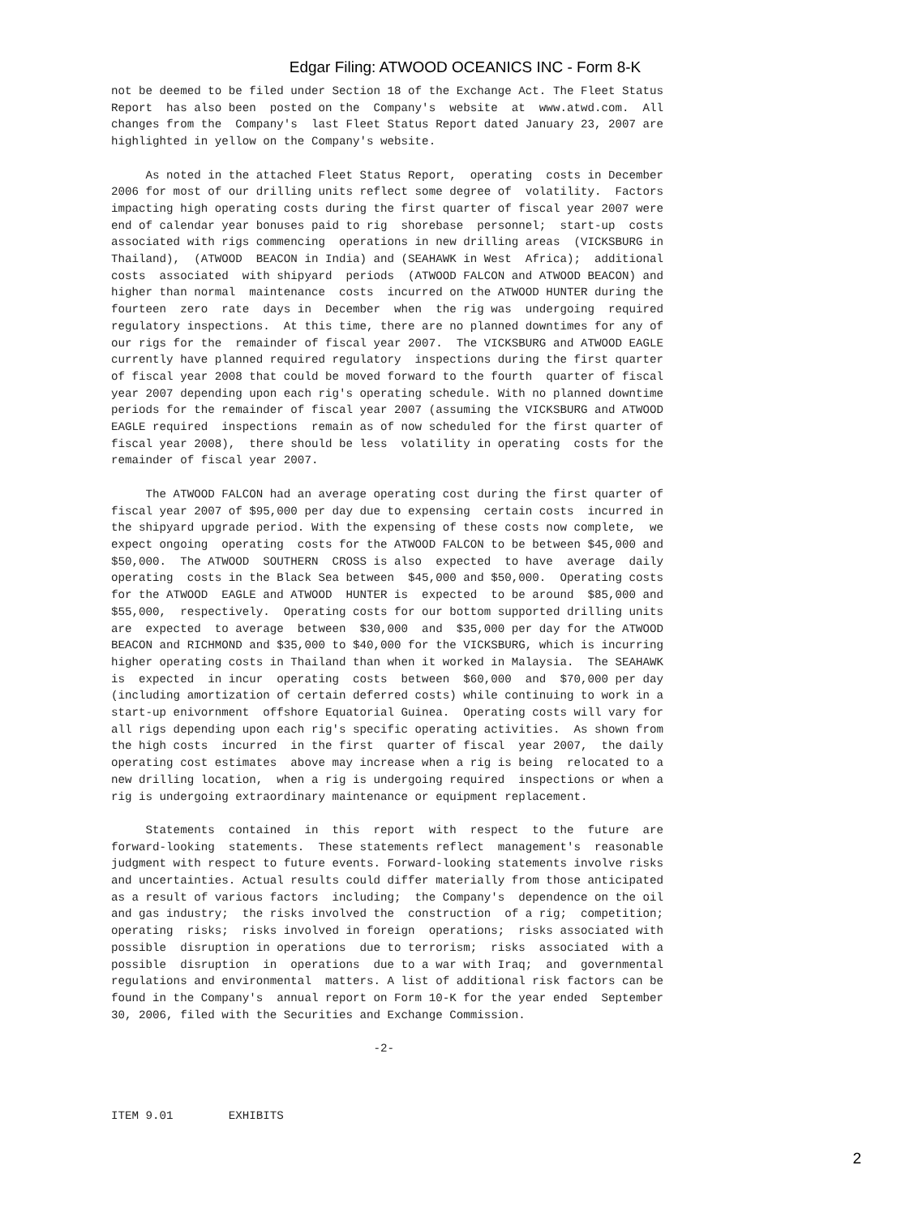Edgar Filing: ATWOOD OCEANICS INC - Form 8-K
not be deemed to be filed under Section 18 of the Exchange Act. The Fleet Status
Report  has also been  posted on the  Company's  website  at  www.atwd.com.  All
changes from the  Company's  last Fleet Status Report dated January 23, 2007 are
highlighted in yellow on the Company's website.

     As noted in the attached Fleet Status Report,  operating  costs in December
2006 for most of our drilling units reflect some degree of  volatility.  Factors
impacting high operating costs during the first quarter of fiscal year 2007 were
end of calendar year bonuses paid to rig  shorebase  personnel;  start-up  costs
associated with rigs commencing  operations in new drilling areas  (VICKSBURG in
Thailand),  (ATWOOD  BEACON in India) and (SEAHAWK in West  Africa);  additional
costs  associated  with shipyard  periods  (ATWOOD FALCON and ATWOOD BEACON) and
higher than normal  maintenance  costs  incurred on the ATWOOD HUNTER during the
fourteen  zero  rate  days in  December  when  the rig was  undergoing  required
regulatory inspections.  At this time, there are no planned downtimes for any of
our rigs for the  remainder of fiscal year 2007.  The VICKSBURG and ATWOOD EAGLE
currently have planned required regulatory  inspections during the first quarter
of fiscal year 2008 that could be moved forward to the fourth  quarter of fiscal
year 2007 depending upon each rig's operating schedule. With no planned downtime
periods for the remainder of fiscal year 2007 (assuming the VICKSBURG and ATWOOD
EAGLE required  inspections  remain as of now scheduled for the first quarter of
fiscal year 2008),  there should be less  volatility in operating  costs for the
remainder of fiscal year 2007.

     The ATWOOD FALCON had an average operating cost during the first quarter of
fiscal year 2007 of $95,000 per day due to expensing  certain costs  incurred in
the shipyard upgrade period. With the expensing of these costs now complete,  we
expect ongoing  operating  costs for the ATWOOD FALCON to be between $45,000 and
$50,000.  The ATWOOD  SOUTHERN  CROSS is also  expected  to have  average  daily
operating  costs in the Black Sea between  $45,000 and $50,000.  Operating costs
for the ATWOOD  EAGLE and ATWOOD  HUNTER is  expected  to be around  $85,000 and
$55,000,  respectively.  Operating costs for our bottom supported drilling units
are  expected  to average  between  $30,000  and  $35,000 per day for the ATWOOD
BEACON and RICHMOND and $35,000 to $40,000 for the VICKSBURG, which is incurring
higher operating costs in Thailand than when it worked in Malaysia.  The SEAHAWK
is  expected  in incur  operating  costs  between  $60,000  and  $70,000 per day
(including amortization of certain deferred costs) while continuing to work in a
start-up enivornment  offshore Equatorial Guinea.  Operating costs will vary for
all rigs depending upon each rig's specific operating activities.  As shown from
the high costs  incurred  in the first  quarter of fiscal  year 2007,  the daily
operating cost estimates  above may increase when a rig is being  relocated to a
new drilling location,  when a rig is undergoing required  inspections or when a
rig is undergoing extraordinary maintenance or equipment replacement.

     Statements  contained  in  this  report  with  respect  to the  future  are
forward-looking  statements.  These statements reflect  management's  reasonable
judgment with respect to future events. Forward-looking statements involve risks
and uncertainties. Actual results could differ materially from those anticipated
as a result of various factors  including;  the Company's  dependence on the oil
and gas industry;  the risks involved the  construction  of a rig;  competition;
operating  risks;  risks involved in foreign  operations;  risks associated with
possible  disruption in operations  due to terrorism;  risks  associated  with a
possible  disruption  in  operations  due to a war with Iraq;  and  governmental
regulations and environmental  matters. A list of additional risk factors can be
found in the Company's  annual report on Form 10-K for the year ended  September
30, 2006, filed with the Securities and Exchange Commission.

                                      -2-



ITEM 9.01        EXHIBITS
2